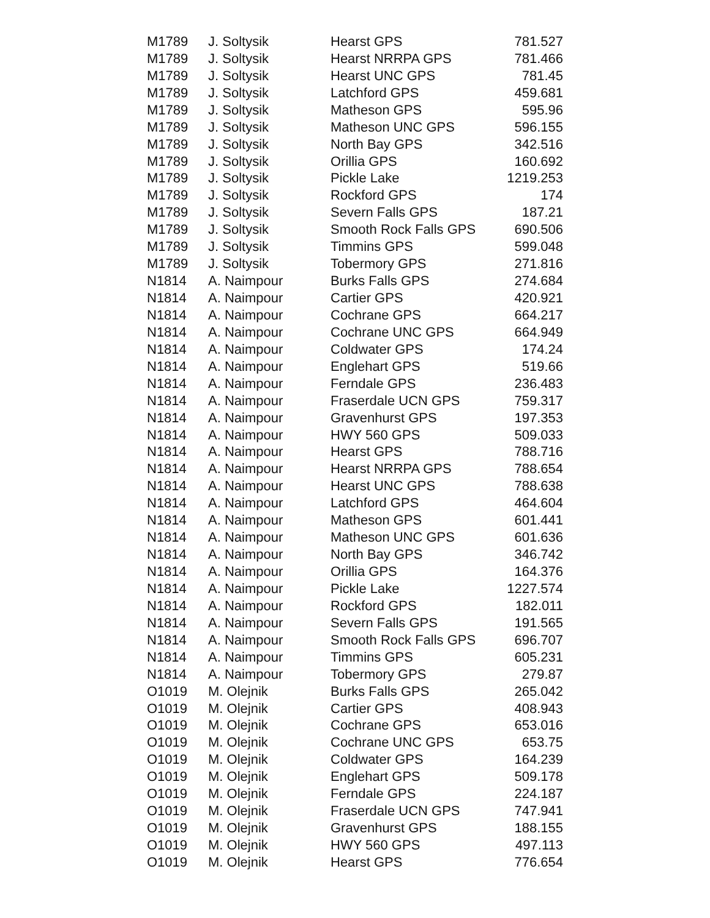| M1789 | J. Soltysik | Hearst GPS | 781.527 |
| M1789 | J. Soltysik | Hearst NRRPA GPS | 781.466 |
| M1789 | J. Soltysik | Hearst UNC GPS | 781.45 |
| M1789 | J. Soltysik | Latchford GPS | 459.681 |
| M1789 | J. Soltysik | Matheson GPS | 595.96 |
| M1789 | J. Soltysik | Matheson UNC GPS | 596.155 |
| M1789 | J. Soltysik | North Bay GPS | 342.516 |
| M1789 | J. Soltysik | Orillia GPS | 160.692 |
| M1789 | J. Soltysik | Pickle Lake | 1219.253 |
| M1789 | J. Soltysik | Rockford GPS | 174 |
| M1789 | J. Soltysik | Severn Falls GPS | 187.21 |
| M1789 | J. Soltysik | Smooth Rock Falls GPS | 690.506 |
| M1789 | J. Soltysik | Timmins GPS | 599.048 |
| M1789 | J. Soltysik | Tobermory GPS | 271.816 |
| N1814 | A. Naimpour | Burks Falls GPS | 274.684 |
| N1814 | A. Naimpour | Cartier GPS | 420.921 |
| N1814 | A. Naimpour | Cochrane GPS | 664.217 |
| N1814 | A. Naimpour | Cochrane UNC GPS | 664.949 |
| N1814 | A. Naimpour | Coldwater GPS | 174.24 |
| N1814 | A. Naimpour | Englehart GPS | 519.66 |
| N1814 | A. Naimpour | Ferndale GPS | 236.483 |
| N1814 | A. Naimpour | Fraserdale UCN GPS | 759.317 |
| N1814 | A. Naimpour | Gravenhurst GPS | 197.353 |
| N1814 | A. Naimpour | HWY 560 GPS | 509.033 |
| N1814 | A. Naimpour | Hearst GPS | 788.716 |
| N1814 | A. Naimpour | Hearst NRRPA GPS | 788.654 |
| N1814 | A. Naimpour | Hearst UNC GPS | 788.638 |
| N1814 | A. Naimpour | Latchford GPS | 464.604 |
| N1814 | A. Naimpour | Matheson GPS | 601.441 |
| N1814 | A. Naimpour | Matheson UNC GPS | 601.636 |
| N1814 | A. Naimpour | North Bay GPS | 346.742 |
| N1814 | A. Naimpour | Orillia GPS | 164.376 |
| N1814 | A. Naimpour | Pickle Lake | 1227.574 |
| N1814 | A. Naimpour | Rockford GPS | 182.011 |
| N1814 | A. Naimpour | Severn Falls GPS | 191.565 |
| N1814 | A. Naimpour | Smooth Rock Falls GPS | 696.707 |
| N1814 | A. Naimpour | Timmins GPS | 605.231 |
| N1814 | A. Naimpour | Tobermory GPS | 279.87 |
| O1019 | M. Olejnik | Burks Falls GPS | 265.042 |
| O1019 | M. Olejnik | Cartier GPS | 408.943 |
| O1019 | M. Olejnik | Cochrane GPS | 653.016 |
| O1019 | M. Olejnik | Cochrane UNC GPS | 653.75 |
| O1019 | M. Olejnik | Coldwater GPS | 164.239 |
| O1019 | M. Olejnik | Englehart GPS | 509.178 |
| O1019 | M. Olejnik | Ferndale GPS | 224.187 |
| O1019 | M. Olejnik | Fraserdale UCN GPS | 747.941 |
| O1019 | M. Olejnik | Gravenhurst GPS | 188.155 |
| O1019 | M. Olejnik | HWY 560 GPS | 497.113 |
| O1019 | M. Olejnik | Hearst GPS | 776.654 |